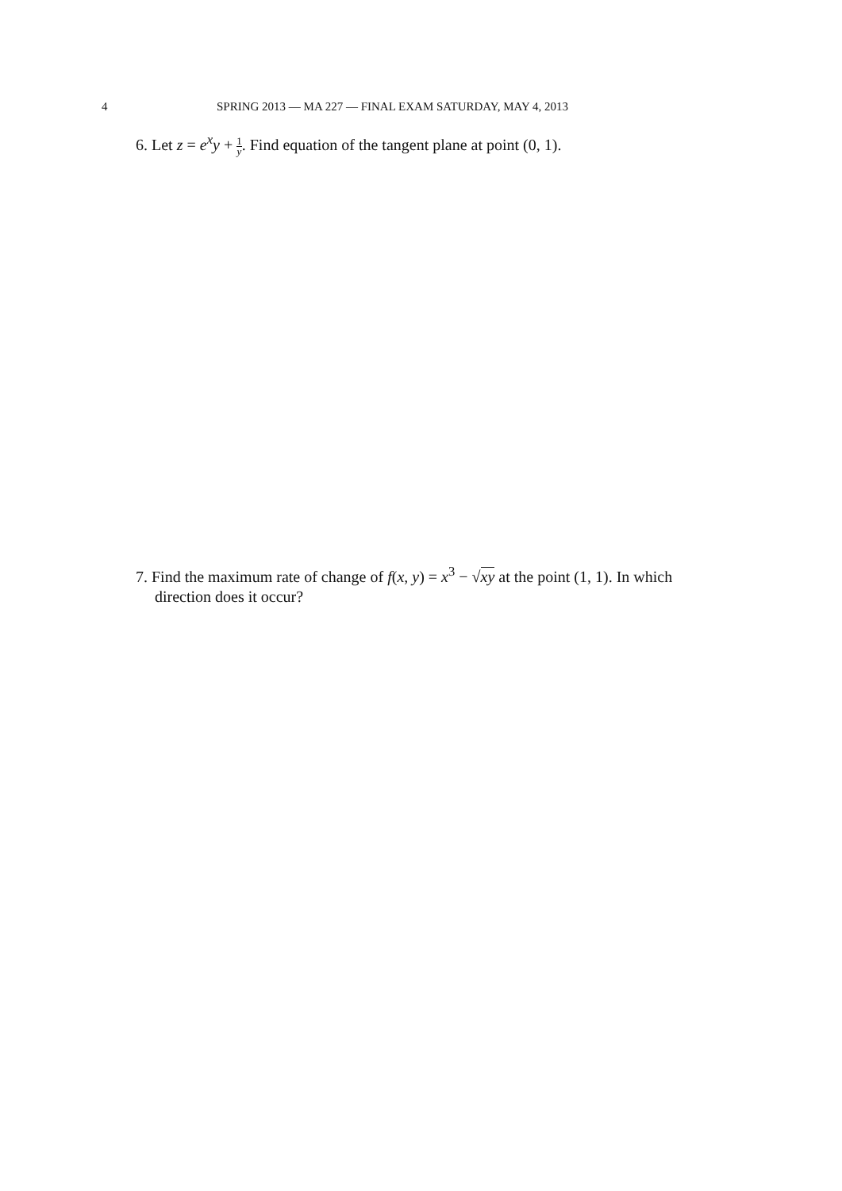4 SPRING 2013 — MA 227 — FINAL EXAM SATURDAY, MAY 4, 2013
6. Let z = e<sup>x</sup>y + 1 y. Find equation of the tangent plane at point (0, 1).
7. Find the maximum rate of change of f(x, y) = x<sup>3</sup> − √xy at the point (1, 1). In which
direction does it occur?